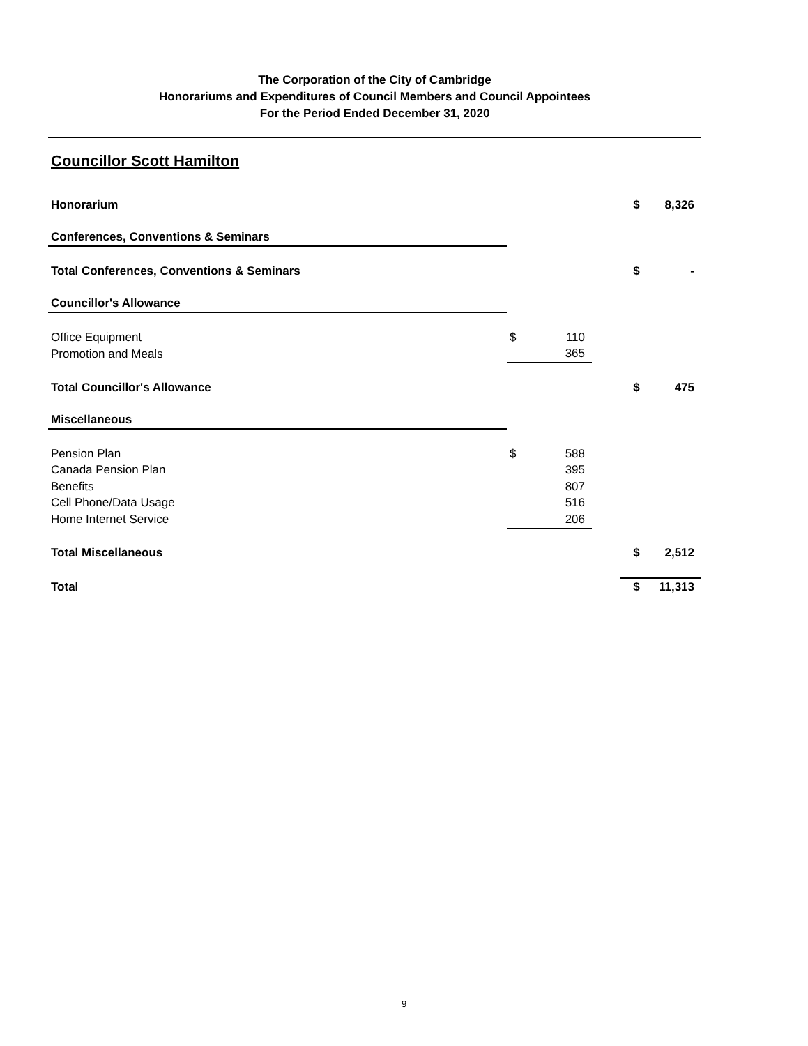The Corporation of the City of Cambridge
Honorariums and Expenditures of Council Members and Council Appointees
For the Period Ended December 31, 2020
Councillor Scott Hamilton
| Honorarium | | | | $ | 8,326 |
| Conferences, Conventions & Seminars | | | | | |
| Total Conferences, Conventions & Seminars | | | | $ | - |
| Councillor's Allowance | | | | | |
| Office Equipment | $ | 110 | | | |
| Promotion and Meals | | 365 | | | |
| Total Councillor's Allowance | | | | $ | 475 |
| Miscellaneous | | | | | |
| Pension Plan | $ | 588 | | | |
| Canada Pension Plan | | 395 | | | |
| Benefits | | 807 | | | |
| Cell Phone/Data Usage | | 516 | | | |
| Home Internet Service | | 206 | | | |
| Total Miscellaneous | | | | $ | 2,512 |
| Total | | | | $ | 11,313 |
9